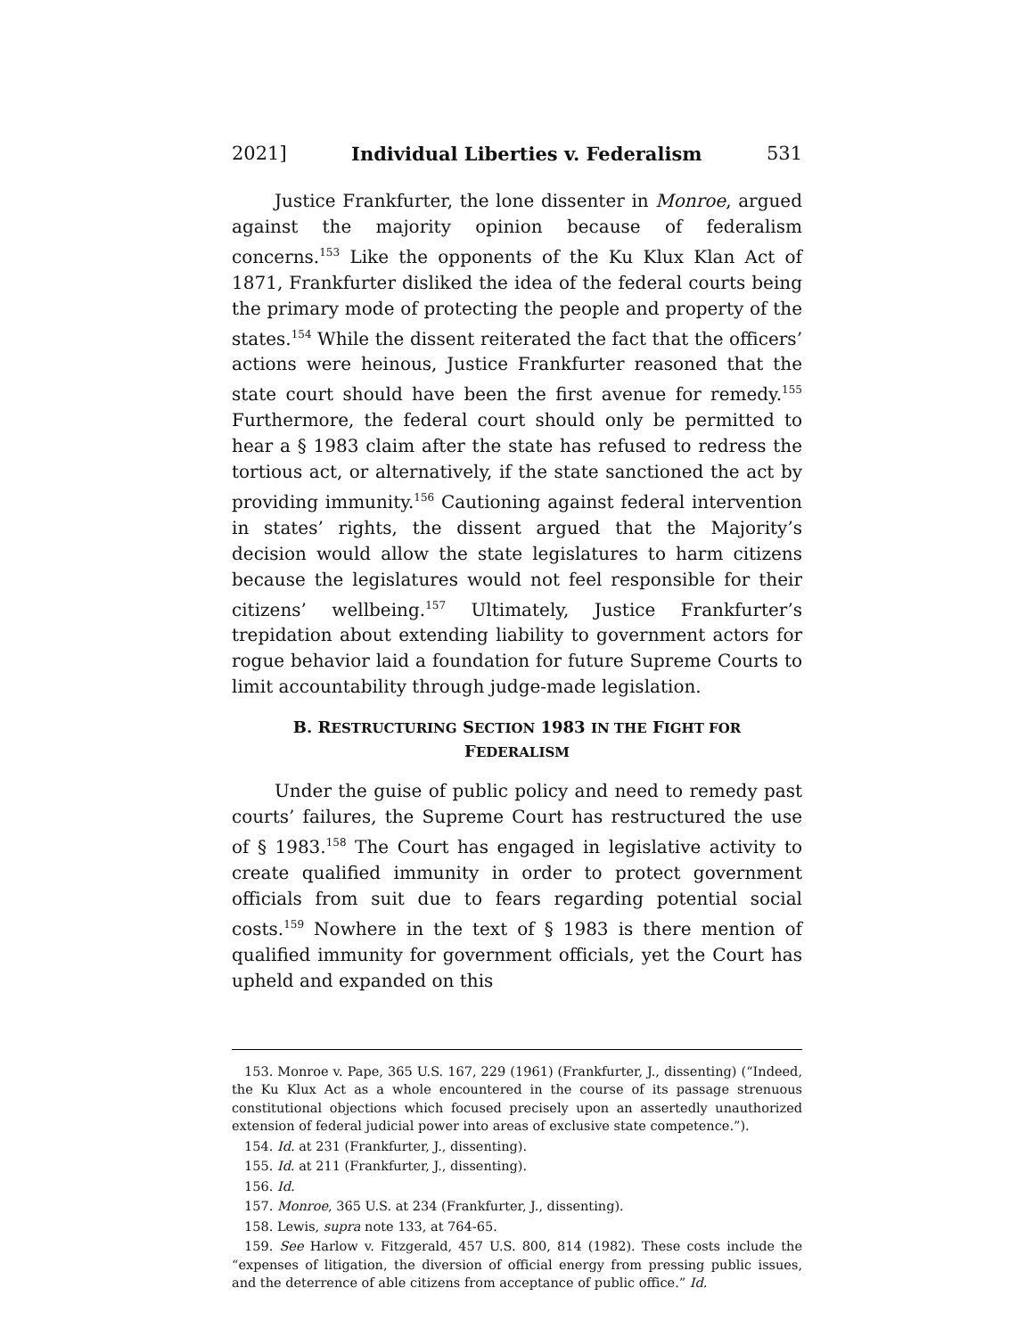2021] Individual Liberties v. Federalism 531
Justice Frankfurter, the lone dissenter in Monroe, argued against the majority opinion because of federalism concerns.<sup>153</sup> Like the opponents of the Ku Klux Klan Act of 1871, Frankfurter disliked the idea of the federal courts being the primary mode of protecting the people and property of the states.<sup>154</sup> While the dissent reiterated the fact that the officers’ actions were heinous, Justice Frankfurter reasoned that the state court should have been the first avenue for remedy.<sup>155</sup> Furthermore, the federal court should only be permitted to hear a § 1983 claim after the state has refused to redress the tortious act, or alternatively, if the state sanctioned the act by providing immunity.<sup>156</sup> Cautioning against federal intervention in states’ rights, the dissent argued that the Majority’s decision would allow the state legislatures to harm citizens because the legislatures would not feel responsible for their citizens’ wellbeing.<sup>157</sup> Ultimately, Justice Frankfurter’s trepidation about extending liability to government actors for rogue behavior laid a foundation for future Supreme Courts to limit accountability through judge-made legislation.
B. RESTRUCTURING SECTION 1983 IN THE FIGHT FOR FEDERALISM
Under the guise of public policy and need to remedy past courts’ failures, the Supreme Court has restructured the use of § 1983.<sup>158</sup> The Court has engaged in legislative activity to create qualified immunity in order to protect government officials from suit due to fears regarding potential social costs.<sup>159</sup> Nowhere in the text of § 1983 is there mention of qualified immunity for government officials, yet the Court has upheld and expanded on this
153. Monroe v. Pape, 365 U.S. 167, 229 (1961) (Frankfurter, J., dissenting) (“Indeed, the Ku Klux Act as a whole encountered in the course of its passage strenuous constitutional objections which focused precisely upon an assertedly unauthorized extension of federal judicial power into areas of exclusive state competence.”).
154. Id. at 231 (Frankfurter, J., dissenting).
155. Id. at 211 (Frankfurter, J., dissenting).
156. Id.
157. Monroe, 365 U.S. at 234 (Frankfurter, J., dissenting).
158. Lewis, supra note 133, at 764-65.
159. See Harlow v. Fitzgerald, 457 U.S. 800, 814 (1982). These costs include the “expenses of litigation, the diversion of official energy from pressing public issues, and the deterrence of able citizens from acceptance of public office.” Id.